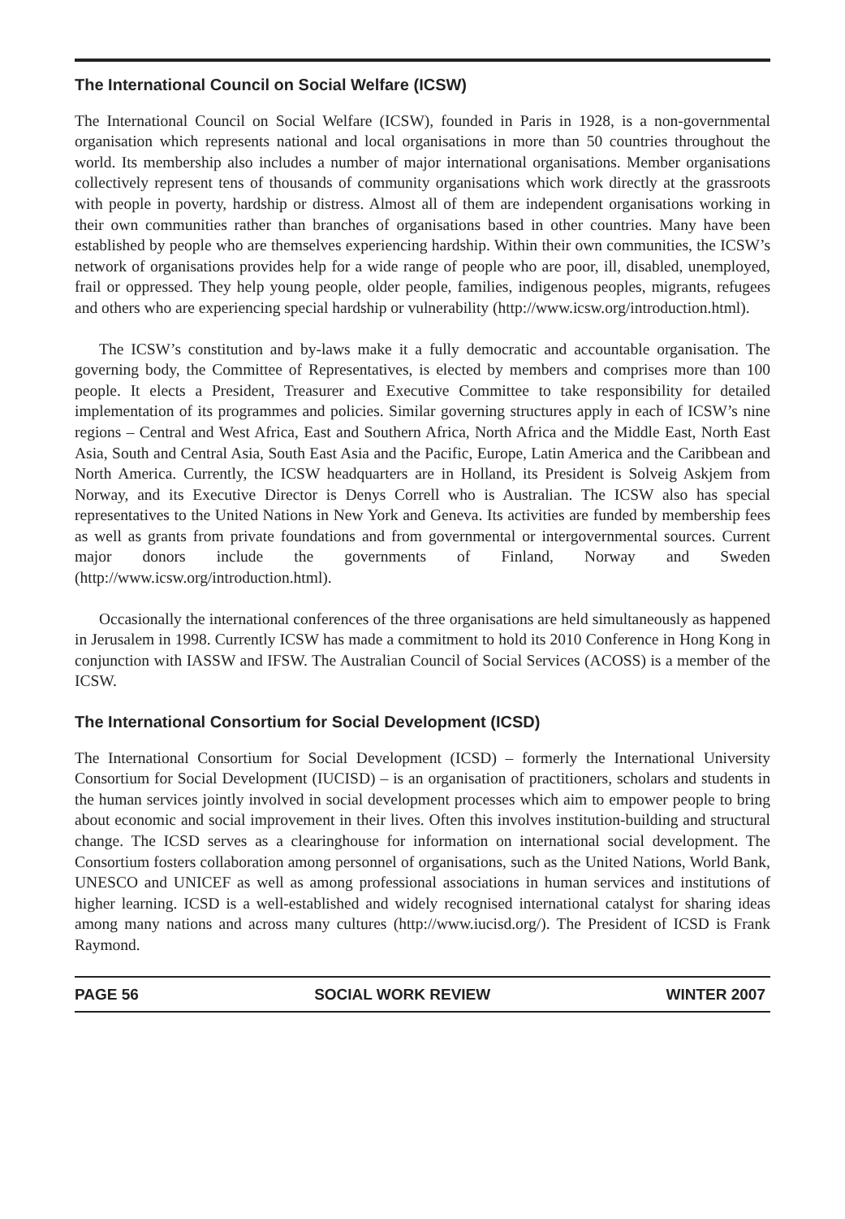The International Council on Social Welfare (ICSW)
The International Council on Social Welfare (ICSW), founded in Paris in 1928, is a non-governmental organisation which represents national and local organisations in more than 50 countries throughout the world. Its membership also includes a number of major international organisations. Member organisations collectively represent tens of thousands of community organisations which work directly at the grassroots with people in poverty, hardship or distress. Almost all of them are independent organisations working in their own communities rather than branches of organisations based in other countries. Many have been established by people who are themselves experiencing hardship. Within their own communities, the ICSW’s network of organisations provides help for a wide range of people who are poor, ill, disabled, unemployed, frail or oppressed. They help young people, older people, families, indigenous peoples, migrants, refugees and others who are experiencing special hardship or vulnerability (http://www.icsw.org/introduction.html).
The ICSW’s constitution and by-laws make it a fully democratic and accountable organisation. The governing body, the Committee of Representatives, is elected by members and comprises more than 100 people. It elects a President, Treasurer and Executive Committee to take responsibility for detailed implementation of its programmes and policies. Similar governing structures apply in each of ICSW’s nine regions – Central and West Africa, East and Southern Africa, North Africa and the Middle East, North East Asia, South and Central Asia, South East Asia and the Pacific, Europe, Latin America and the Caribbean and North America. Currently, the ICSW headquarters are in Holland, its President is Solveig Askjem from Norway, and its Executive Director is Denys Correll who is Australian. The ICSW also has special representatives to the United Nations in New York and Geneva. Its activities are funded by membership fees as well as grants from private foundations and from governmental or intergovernmental sources. Current major donors include the governments of Finland, Norway and Sweden (http://www.icsw.org/introduction.html).
Occasionally the international conferences of the three organisations are held simultaneously as happened in Jerusalem in 1998. Currently ICSW has made a commitment to hold its 2010 Conference in Hong Kong in conjunction with IASSW and IFSW. The Australian Council of Social Services (ACOSS) is a member of the ICSW.
The International Consortium for Social Development (ICSD)
The International Consortium for Social Development (ICSD) – formerly the International University Consortium for Social Development (IUCISD) – is an organisation of practitioners, scholars and students in the human services jointly involved in social development processes which aim to empower people to bring about economic and social improvement in their lives. Often this involves institution-building and structural change. The ICSD serves as a clearinghouse for information on international social development. The Consortium fosters collaboration among personnel of organisations, such as the United Nations, World Bank, UNESCO and UNICEF as well as among professional associations in human services and institutions of higher learning. ICSD is a well-established and widely recognised international catalyst for sharing ideas among many nations and across many cultures (http://www.iucisd.org/). The President of ICSD is Frank Raymond.
PAGE 56 SOCIAL WORK REVIEW WINTER 2007